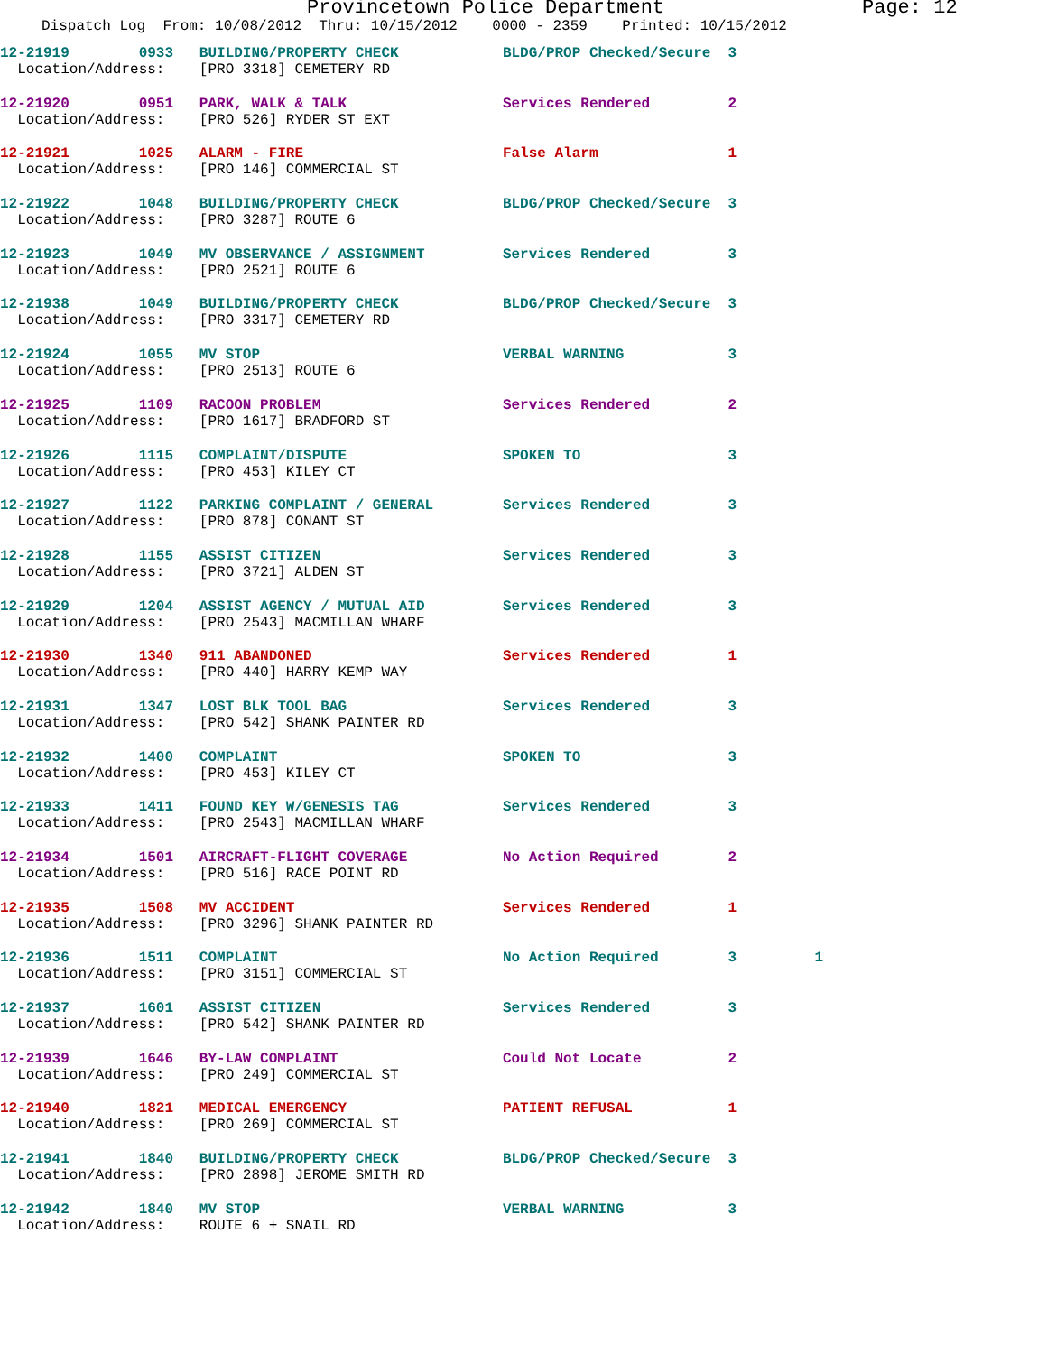Provincetown Police Department Page: 12
Dispatch Log From: 10/08/2012 Thru: 10/15/2012 0000 - 2359 Printed: 10/15/2012
12-21919 0933 BUILDING/PROPERTY CHECK BLDG/PROP Checked/Secure 3 Location/Address: [PRO 3318] CEMETERY RD
12-21920 0951 PARK, WALK & TALK Services Rendered 2 Location/Address: [PRO 526] RYDER ST EXT
12-21921 1025 ALARM - FIRE False Alarm 1 Location/Address: [PRO 146] COMMERCIAL ST
12-21922 1048 BUILDING/PROPERTY CHECK BLDG/PROP Checked/Secure 3 Location/Address: [PRO 3287] ROUTE 6
12-21923 1049 MV OBSERVANCE / ASSIGNMENT Services Rendered 3 Location/Address: [PRO 2521] ROUTE 6
12-21938 1049 BUILDING/PROPERTY CHECK BLDG/PROP Checked/Secure 3 Location/Address: [PRO 3317] CEMETERY RD
12-21924 1055 MV STOP VERBAL WARNING 3 Location/Address: [PRO 2513] ROUTE 6
12-21925 1109 RACOON PROBLEM Services Rendered 2 Location/Address: [PRO 1617] BRADFORD ST
12-21926 1115 COMPLAINT/DISPUTE SPOKEN TO 3 Location/Address: [PRO 453] KILEY CT
12-21927 1122 PARKING COMPLAINT / GENERAL Services Rendered 3 Location/Address: [PRO 878] CONANT ST
12-21928 1155 ASSIST CITIZEN Services Rendered 3 Location/Address: [PRO 3721] ALDEN ST
12-21929 1204 ASSIST AGENCY / MUTUAL AID Services Rendered 3 Location/Address: [PRO 2543] MACMILLAN WHARF
12-21930 1340 911 ABANDONED Services Rendered 1 Location/Address: [PRO 440] HARRY KEMP WAY
12-21931 1347 LOST BLK TOOL BAG Services Rendered 3 Location/Address: [PRO 542] SHANK PAINTER RD
12-21932 1400 COMPLAINT SPOKEN TO 3 Location/Address: [PRO 453] KILEY CT
12-21933 1411 FOUND KEY W/GENESIS TAG Services Rendered 3 Location/Address: [PRO 2543] MACMILLAN WHARF
12-21934 1501 AIRCRAFT-FLIGHT COVERAGE No Action Required 2 Location/Address: [PRO 516] RACE POINT RD
12-21935 1508 MV ACCIDENT Services Rendered 1 Location/Address: [PRO 3296] SHANK PAINTER RD
12-21936 1511 COMPLAINT No Action Required 3 1 Location/Address: [PRO 3151] COMMERCIAL ST
12-21937 1601 ASSIST CITIZEN Services Rendered 3 Location/Address: [PRO 542] SHANK PAINTER RD
12-21939 1646 BY-LAW COMPLAINT Could Not Locate 2 Location/Address: [PRO 249] COMMERCIAL ST
12-21940 1821 MEDICAL EMERGENCY PATIENT REFUSAL 1 Location/Address: [PRO 269] COMMERCIAL ST
12-21941 1840 BUILDING/PROPERTY CHECK BLDG/PROP Checked/Secure 3 Location/Address: [PRO 2898] JEROME SMITH RD
12-21942 1840 MV STOP VERBAL WARNING 3 Location/Address: ROUTE 6 + SNAIL RD